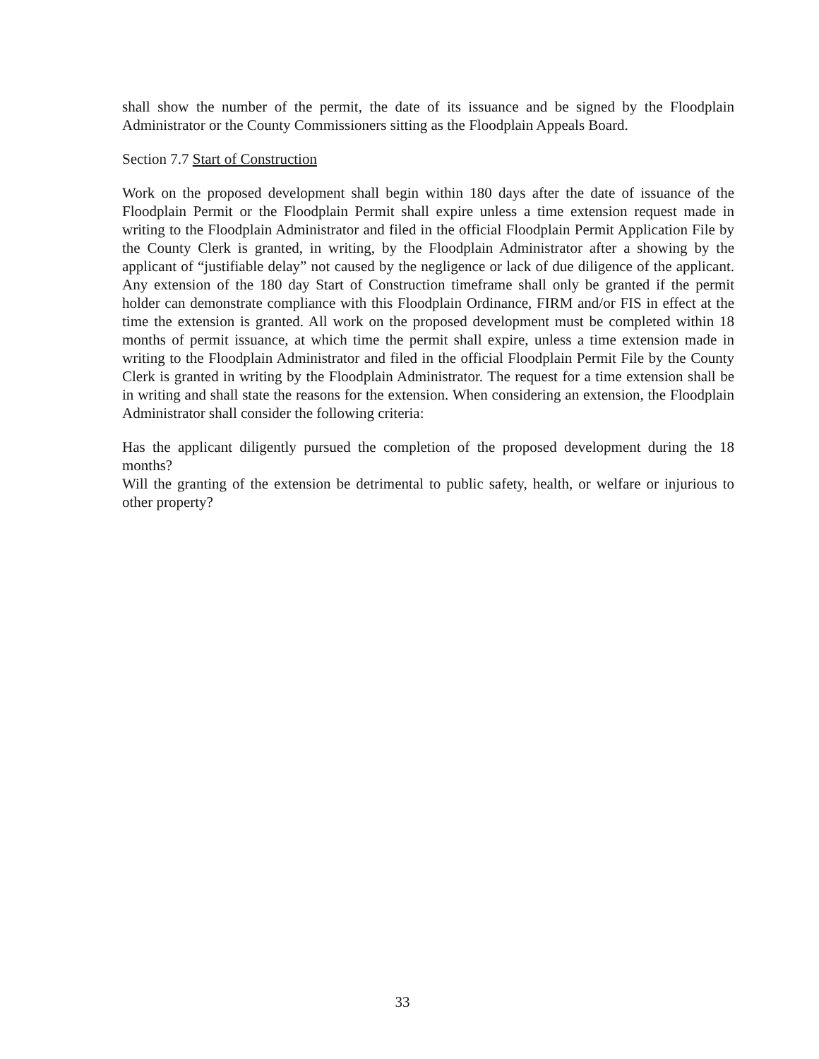shall show the number of the permit, the date of its issuance and be signed by the Floodplain Administrator or the County Commissioners sitting as the Floodplain Appeals Board.
Section 7.7 Start of Construction
Work on the proposed development shall begin within 180 days after the date of issuance of the Floodplain Permit or the Floodplain Permit shall expire unless a time extension request made in writing to the Floodplain Administrator and filed in the official Floodplain Permit Application File by the County Clerk is granted, in writing, by the Floodplain Administrator after a showing by the applicant of “justifiable delay” not caused by the negligence or lack of due diligence of the applicant. Any extension of the 180 day Start of Construction timeframe shall only be granted if the permit holder can demonstrate compliance with this Floodplain Ordinance, FIRM and/or FIS in effect at the time the extension is granted. All work on the proposed development must be completed within 18 months of permit issuance, at which time the permit shall expire, unless a time extension made in writing to the Floodplain Administrator and filed in the official Floodplain Permit File by the County Clerk is granted in writing by the Floodplain Administrator. The request for a time extension shall be in writing and shall state the reasons for the extension. When considering an extension, the Floodplain Administrator shall consider the following criteria:
Has the applicant diligently pursued the completion of the proposed development during the 18 months?
Will the granting of the extension be detrimental to public safety, health, or welfare or injurious to other property?
33